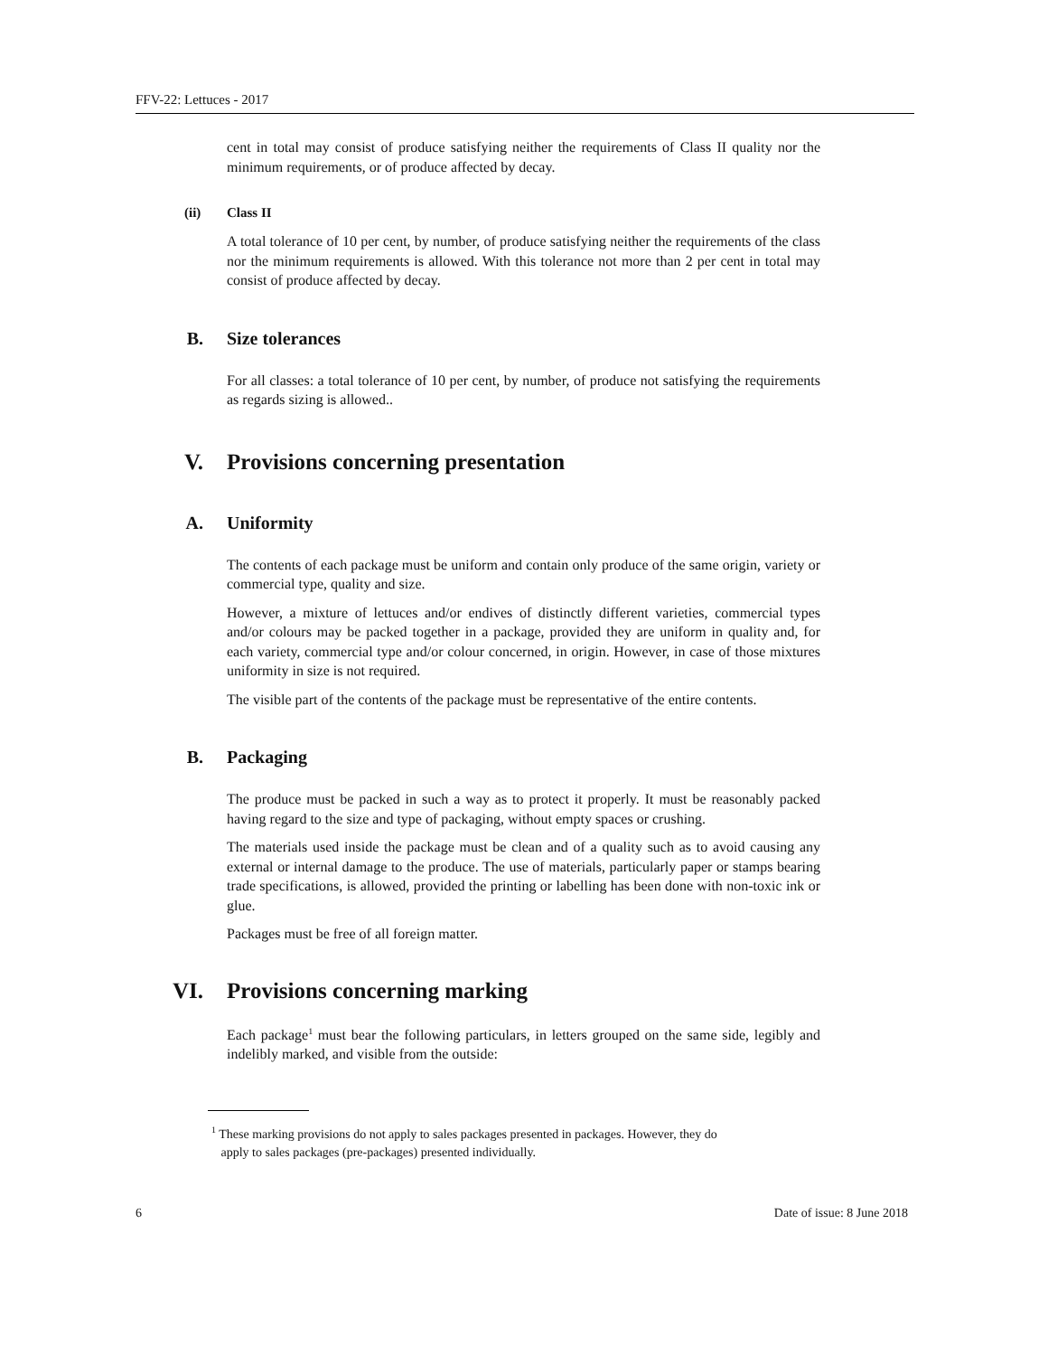FFV-22: Lettuces - 2017
cent in total may consist of produce satisfying neither the requirements of Class II quality nor the minimum requirements, or of produce affected by decay.
(ii) Class II
A total tolerance of 10 per cent, by number, of produce satisfying neither the requirements of the class nor the minimum requirements is allowed. With this tolerance not more than 2 per cent in total may consist of produce affected by decay.
B. Size tolerances
For all classes: a total tolerance of 10 per cent, by number, of produce not satisfying the requirements as regards sizing is allowed..
V. Provisions concerning presentation
A. Uniformity
The contents of each package must be uniform and contain only produce of the same origin, variety or commercial type, quality and size.
However, a mixture of lettuces and/or endives of distinctly different varieties, commercial types and/or colours may be packed together in a package, provided they are uniform in quality and, for each variety, commercial type and/or colour concerned, in origin. However, in case of those mixtures uniformity in size is not required.
The visible part of the contents of the package must be representative of the entire contents.
B. Packaging
The produce must be packed in such a way as to protect it properly. It must be reasonably packed having regard to the size and type of packaging, without empty spaces or crushing.
The materials used inside the package must be clean and of a quality such as to avoid causing any external or internal damage to the produce. The use of materials, particularly paper or stamps bearing trade specifications, is allowed, provided the printing or labelling has been done with non-toxic ink or glue.
Packages must be free of all foreign matter.
VI. Provisions concerning marking
Each package<sup>1</sup> must bear the following particulars, in letters grouped on the same side, legibly and indelibly marked, and visible from the outside:
<sup>1</sup> These marking provisions do not apply to sales packages presented in packages. However, they do
apply to sales packages (pre-packages) presented individually.
6 Date of issue: 8 June 2018